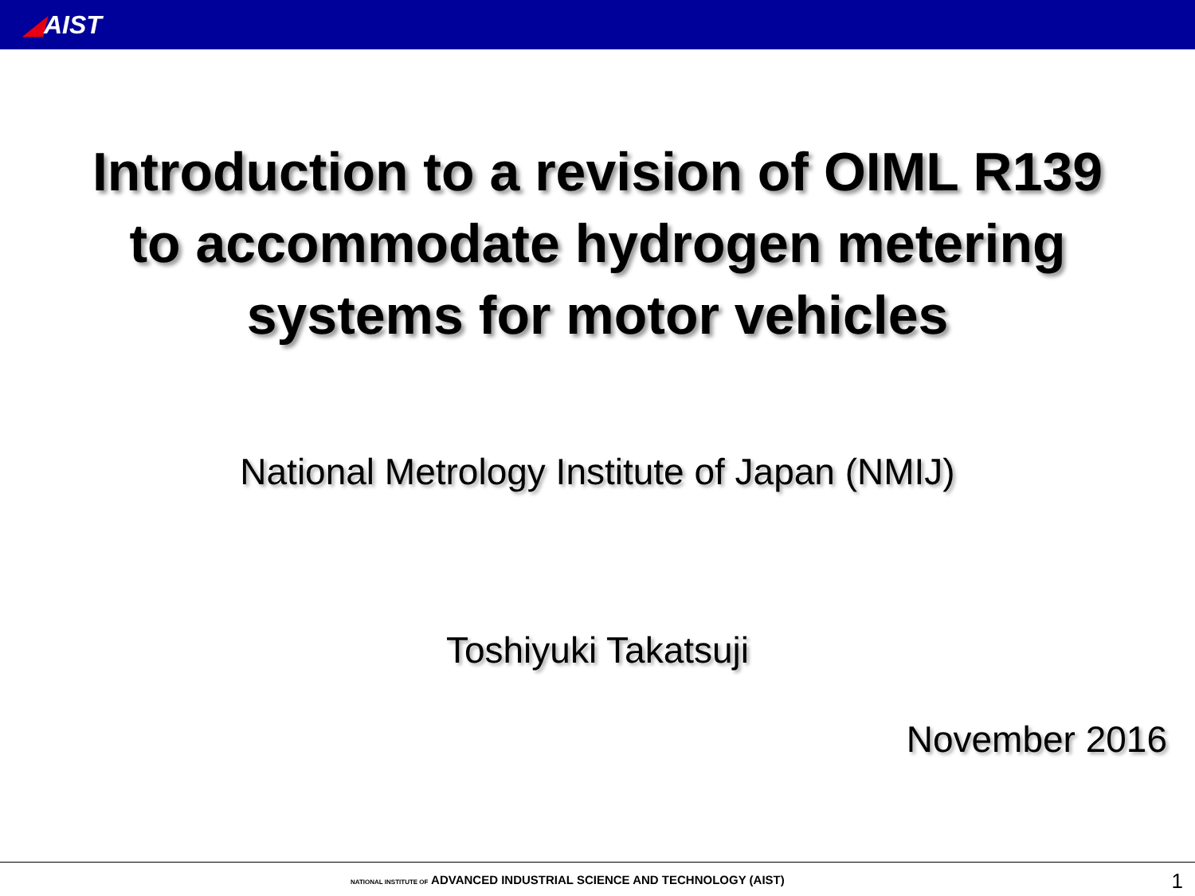◢AIST
Introduction to a revision of OIML R139
to accommodate hydrogen metering
systems for motor vehicles
National Metrology Institute of Japan (NMIJ)
Toshiyuki Takatsuji
November 2016
NATIONAL INSTITUTE OF ADVANCED INDUSTRIAL SCIENCE AND TECHNOLOGY (AIST)
1